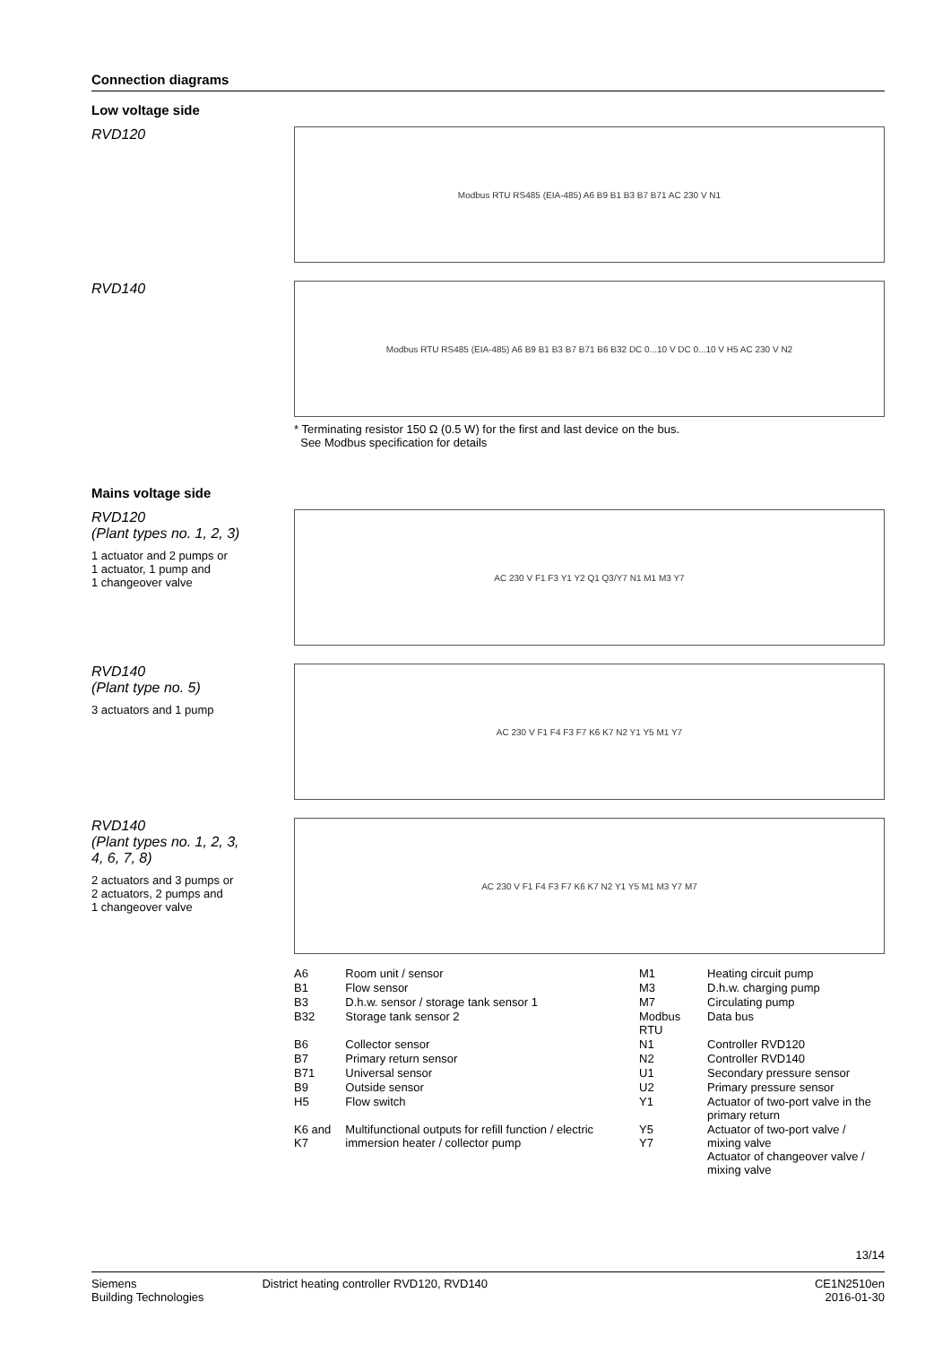Connection diagrams
Low voltage side
RVD120
Modbus RTU RS485 (EIA-485) A6 B9 B1 B3 B7 B71 AC 230 V N1
RVD140
Modbus RTU RS485 (EIA-485) A6 B9 B1 B3 B7 B71 B6 B32 DC 0...10 V DC 0...10 V H5 AC 230 V N2
* Terminating resistor 150 Ω (0.5 W) for the first and last device on the bus.
See Modbus specification for details
Mains voltage side
RVD120
(Plant types no. 1, 2, 3)
1 actuator and 2 pumps or
1 actuator, 1 pump and
1 changeover valve
AC 230 V F1 F3 Y1 Y2 Q1 Q3/Y7 N1 M1 M3 Y7
RVD140
(Plant type no. 5)
3 actuators and 1 pump
AC 230 V F1 F4 F3 F7 K6 K7 N2 Y1 Y5 M1 Y7
RVD140
(Plant types no. 1, 2, 3,
4, 6, 7, 8)
2 actuators and 3 pumps or
2 actuators, 2 pumps and
1 changeover valve
AC 230 V F1 F4 F3 F7 K6 K7 N2 Y1 Y5 M1 M3 Y7 M7
| A6 | Room unit / sensor | M1 | Heating circuit pump |
| B1 | Flow sensor | M3 | D.h.w. charging pump |
| B3 | D.h.w. sensor / storage tank sensor 1 | M7 | Circulating pump |
| B32 | Storage tank sensor 2 | Modbus RTU | Data bus |
| B6 | Collector sensor | N1 | Controller RVD120 |
| B7 | Primary return sensor | N2 | Controller RVD140 |
| B71 | Universal sensor | U1 | Secondary pressure sensor |
| B9 | Outside sensor | U2 | Primary pressure sensor |
| H5 | Flow switch | Y1 | Actuator of two-port valve in the primary return |
| K6 and K7 | Multifunctional outputs for refill function / electric immersion heater / collector pump | Y5 Y7 | Actuator of two-port valve / mixing valve Actuator of changeover valve / mixing valve |
13/14
Siemens
Building Technologies
District heating controller RVD120, RVD140
CE1N2510en
2016-01-30